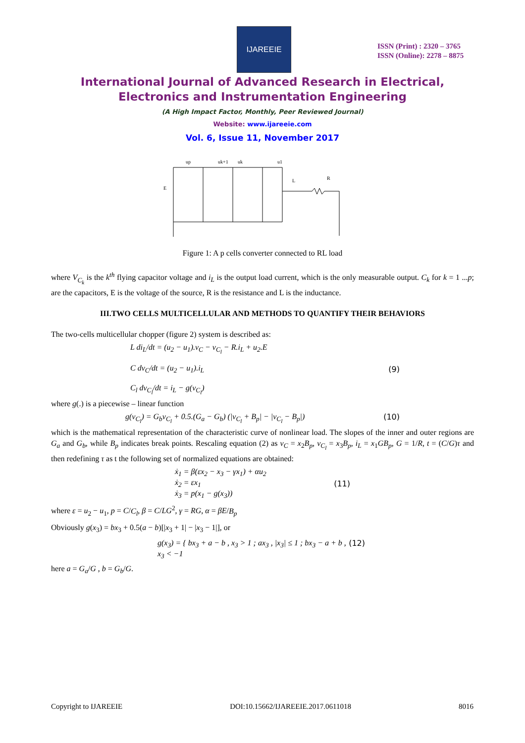IJAREEIE
ISSN (Print) : 2320 – 3765
ISSN (Online): 2278 – 8875
International Journal of Advanced Research in Electrical,
Electronics and Instrumentation Engineering
(A High Impact Factor, Monthly, Peer Reviewed Journal)
Website: www.ijareeie.com
Vol. 6, Issue 11, November 2017
E
L
R
up
uk+1
uk
u1
Figure 1: A p cells converter connected to RL load
where V<sub>C<sub>k</sub></sub> is the k<sup>th</sup> flying capacitor voltage and i<sub>L</sub> is the output load current, which is the only measurable output. C<sub>k</sub> for k = 1 ...p; are the capacitors, E is the voltage of the source, R is the resistance and L is the inductance.
III.TWO CELLS MULTICELLULAR AND METHODS TO QUANTIFY THEIR BEHAVIORS
The two-cells multicellular chopper (figure 2) system is described as:
L di<sub>L</sub>/dt = (u<sub>2</sub> − u<sub>1</sub>).v<sub>C</sub> − v<sub>C<sub>l</sub></sub> − R.i<sub>L</sub> + u<sub>2</sub>.E
C dv<sub>C</sub>/dt = (u<sub>2</sub> − u<sub>1</sub>).i<sub>L</sub>
C<sub>l</sub> dv<sub>C<sub>l</sub></sub>/dt = i<sub>L</sub> − g(v<sub>C<sub>l</sub></sub>)
(9)
where g(.) is a piecewise – linear function
g(v<sub>C<sub>l</sub></sub>) = G<sub>b</sub>v<sub>C<sub>l</sub></sub> + 0.5.(G<sub>a</sub> − G<sub>b</sub>) (|v<sub>C<sub>l</sub></sub> + B<sub>p</sub>| − |v<sub>C<sub>l</sub></sub> − B<sub>p</sub>|)
(10)
which is the mathematical representation of the characteristic curve of nonlinear load. The slopes of the inner and outer regions are G<sub>a</sub> and G<sub>b</sub>, while B<sub>p</sub> indicates break points. Rescaling equation (2) as v<sub>C</sub> = x<sub>2</sub>B<sub>p</sub>, v<sub>C<sub>l</sub></sub> = x<sub>3</sub>B<sub>p</sub>, i<sub>L</sub> = x<sub>1</sub>GB<sub>p</sub>, G = 1/R, t = (C/G)τ and then redefining τ as t the following set of normalized equations are obtained:
ẋ<sub>1</sub> = β(εx<sub>2</sub> − x<sub>3</sub> − γx<sub>1</sub>) + αu<sub>2</sub>
ẋ<sub>2</sub> = εx<sub>1</sub>
ẋ<sub>3</sub> = p(x<sub>1</sub> − g(x<sub>3</sub>))
(11)
where ε = u<sub>2</sub> − u<sub>1</sub>, p = C/C<sub>l</sub>, β = C/LG<sup>2</sup>, γ = RG, α = βE/B<sub>p</sub>
Obviously g(x<sub>3</sub>) = bx<sub>3</sub> + 0.5(a − b)[|x<sub>3</sub> + 1| − |x<sub>3</sub> − 1|], or
g(x<sub>3</sub>) = { bx<sub>3</sub> + a − b , x<sub>3</sub> > 1 ; ax<sub>3</sub> , |x<sub>3</sub>| ≤ 1 ; bx<sub>3</sub> − a + b , x<sub>3</sub> < −1
(12)
here a = G<sub>a</sub>/G , b = G<sub>b</sub>/G.
Copyright to IJAREEIE DOI:10.15662/IJAREEIE.2017.0611018 8016